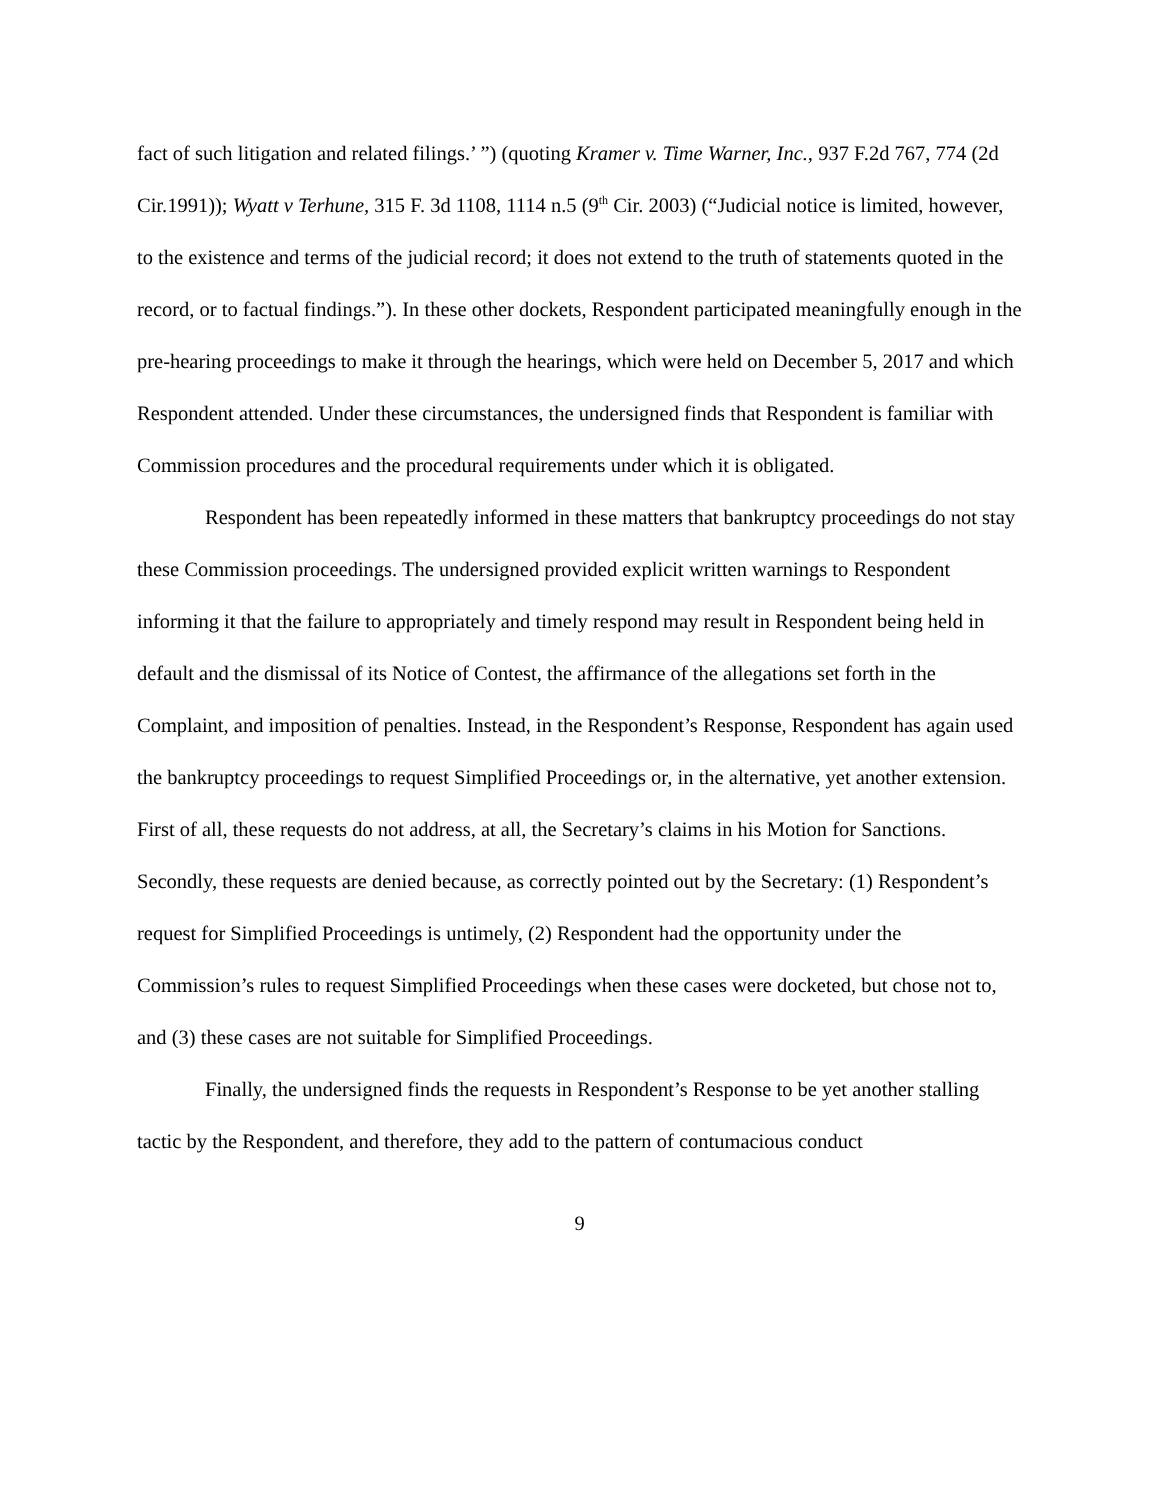fact of such litigation and related filings.’ ”) (quoting Kramer v. Time Warner, Inc., 937 F.2d 767, 774 (2d Cir.1991)); Wyatt v Terhune, 315 F. 3d 1108, 1114 n.5 (9<sup>th</sup> Cir. 2003) (“Judicial notice is limited, however, to the existence and terms of the judicial record; it does not extend to the truth of statements quoted in the record, or to factual findings.”). In these other dockets, Respondent participated meaningfully enough in the pre-hearing proceedings to make it through the hearings, which were held on December 5, 2017 and which Respondent attended. Under these circumstances, the undersigned finds that Respondent is familiar with Commission procedures and the procedural requirements under which it is obligated.
Respondent has been repeatedly informed in these matters that bankruptcy proceedings do not stay these Commission proceedings. The undersigned provided explicit written warnings to Respondent informing it that the failure to appropriately and timely respond may result in Respondent being held in default and the dismissal of its Notice of Contest, the affirmance of the allegations set forth in the Complaint, and imposition of penalties. Instead, in the Respondent’s Response, Respondent has again used the bankruptcy proceedings to request Simplified Proceedings or, in the alternative, yet another extension. First of all, these requests do not address, at all, the Secretary’s claims in his Motion for Sanctions. Secondly, these requests are denied because, as correctly pointed out by the Secretary: (1) Respondent’s request for Simplified Proceedings is untimely, (2) Respondent had the opportunity under the Commission’s rules to request Simplified Proceedings when these cases were docketed, but chose not to, and (3) these cases are not suitable for Simplified Proceedings.
Finally, the undersigned finds the requests in Respondent’s Response to be yet another stalling tactic by the Respondent, and therefore, they add to the pattern of contumacious conduct
9